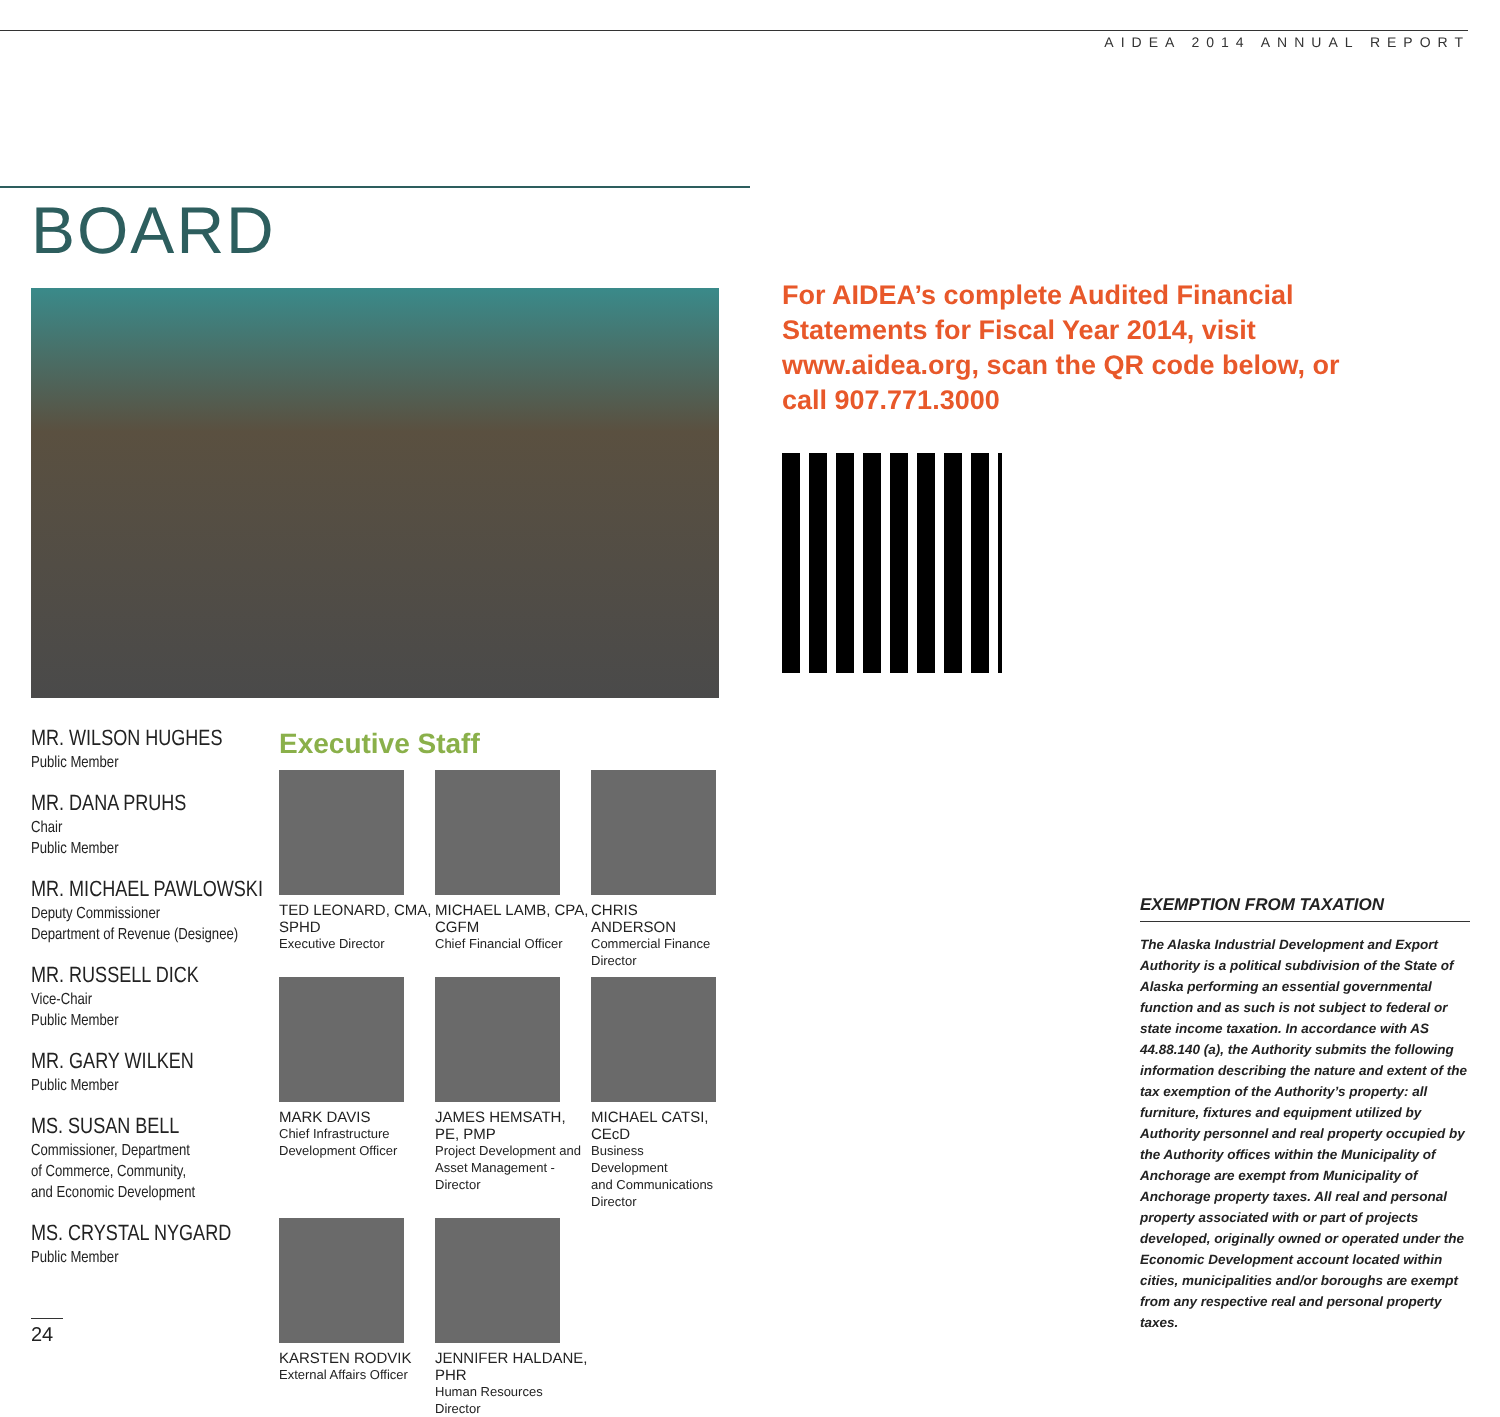AIDEA 2014 ANNUAL REPORT
BOARD
MR. WILSON HUGHES
Public Member
MR. DANA PRUHS
Chair
Public Member
MR. MICHAEL PAWLOWSKI
Deputy Commissioner
Department of Revenue (Designee)
MR. RUSSELL DICK
Vice-Chair
Public Member
MR. GARY WILKEN
Public Member
MS. SUSAN BELL
Commissioner, Department
of Commerce, Community,
and Economic Development
MS. CRYSTAL NYGARD
Public Member
Executive Staff
TED LEONARD, CMA, SPHD
Executive Director
MICHAEL LAMB, CPA, CGFM
Chief Financial Officer
CHRIS ANDERSON
Commercial Finance Director
MARK DAVIS
Chief Infrastructure
Development Officer
JAMES HEMSATH, PE, PMP
Project Development and
Asset Management - Director
MICHAEL CATSI, CEcD
Business Development
and Communications
Director
KARSTEN RODVIK
External Affairs Officer
JENNIFER HALDANE, PHR
Human Resources Director
For AIDEA’s complete Audited Financial Statements for Fiscal Year 2014, visit www.aidea.org, scan the QR code below, or call 907.771.3000
EXEMPTION FROM TAXATION
The Alaska Industrial Development and Export Authority is a political subdivision of the State of Alaska performing an essential governmental function and as such is not subject to federal or state income taxation. In accordance with AS 44.88.140 (a), the Authority submits the following information describing the nature and extent of the tax exemption of the Authority’s property: all furniture, fixtures and equipment utilized by Authority personnel and real property occupied by the Authority offices within the Municipality of Anchorage are exempt from Municipality of Anchorage property taxes. All real and personal property associated with or part of projects developed, originally owned or operated under the Economic Development account located within cities, municipalities and/or boroughs are exempt from any respective real and personal property taxes.
24